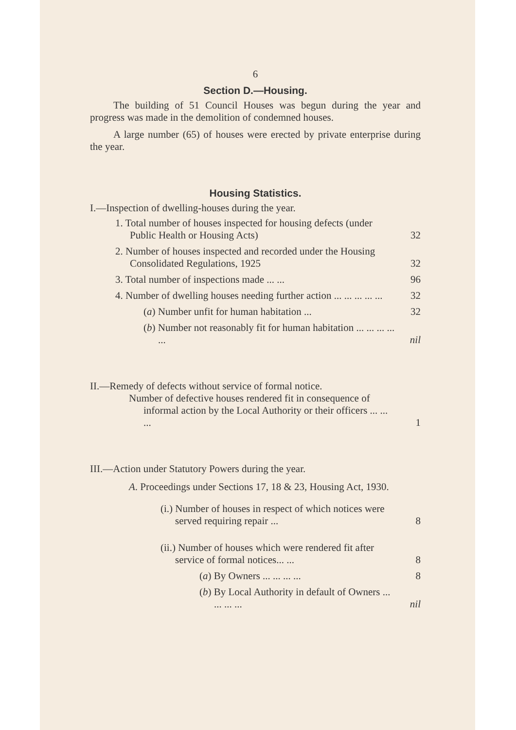6
Section D.—Housing.
The building of 51 Council Houses was begun during the year and progress was made in the demolition of condemned houses.
A large number (65) of houses were erected by private enterprise during the year.
Housing Statistics.
I.—Inspection of dwelling-houses during the year.
1. Total number of houses inspected for housing defects (under Public Health or Housing Acts)
32
2. Number of houses inspected and recorded under the Housing Consolidated Regulations, 1925
32
3. Total number of inspections made ... ...
96
4. Number of dwelling houses needing further action ... ... ... ... ...
32
(a) Number unfit for human habitation ...
32
(b) Number not reasonably fit for human habitation ... ... ... ... ...
nil
II.—Remedy of defects without service of formal notice.
Number of defective houses rendered fit in consequence of informal action by the Local Authority or their officers ... ... ...
1
III.—Action under Statutory Powers during the year.
A. Proceedings under Sections 17, 18 & 23, Housing Act, 1930.
(i.) Number of houses in respect of which notices were served requiring repair ...
8
(ii.) Number of houses which were rendered fit after service of formal notices... ...
8
(a) By Owners ... ... ... ...
8
(b) By Local Authority in default of Owners ... ... ... ...
nil